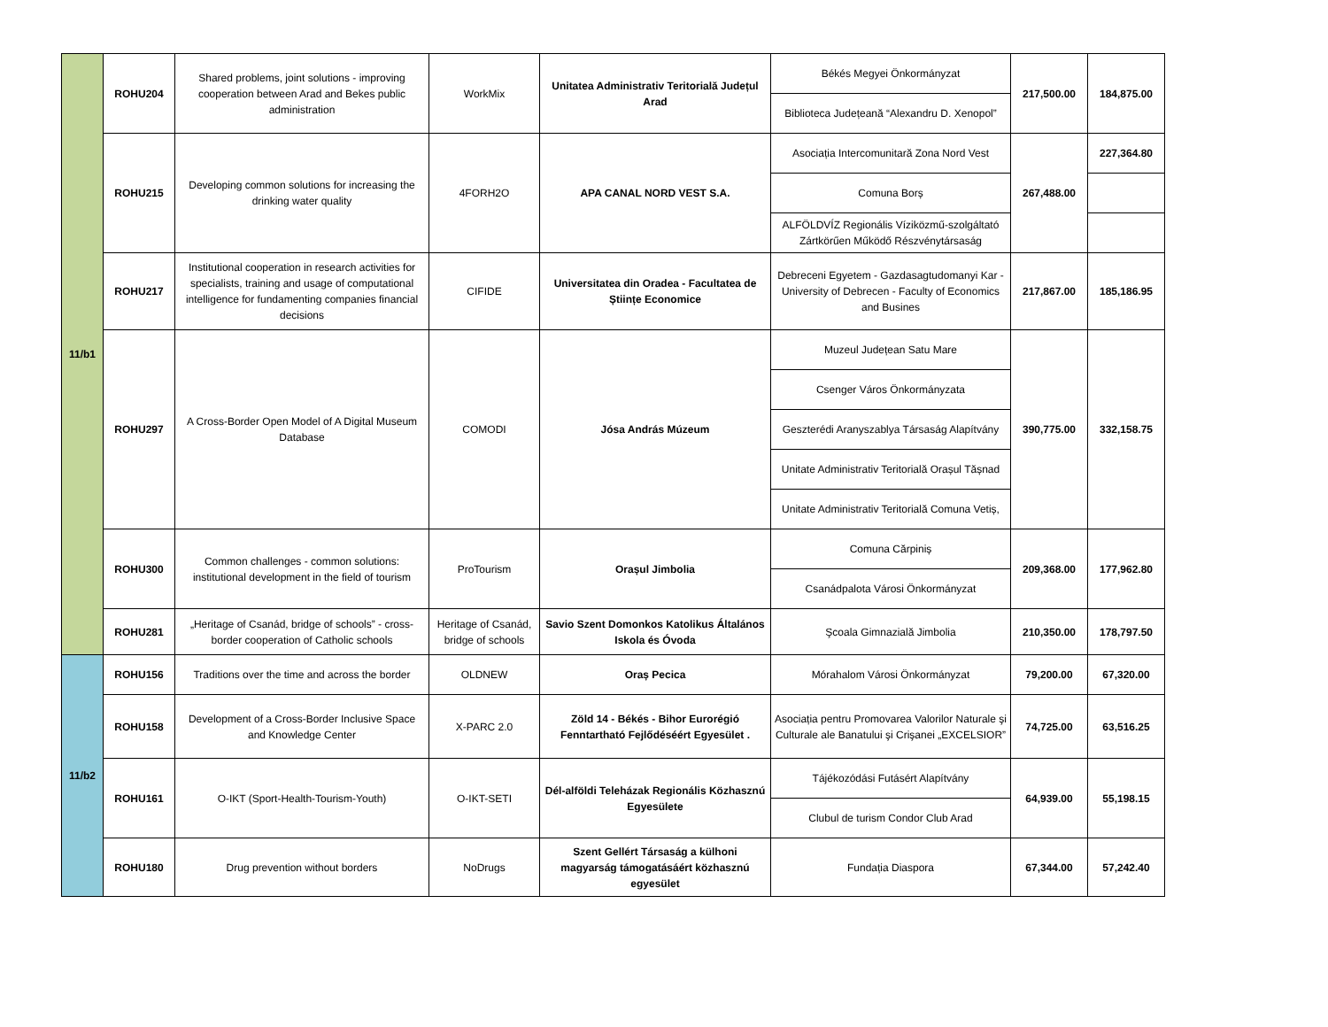| 11/b1 | ROHU204 | Shared problems, joint solutions - improving cooperation between Arad and Bekes public administration | WorkMix | Unitatea Administrativ Teritorială Județul Arad | Békés Megyei Önkormányzat | 217,500.00 | 184,875.00 |
| | | | | | Biblioteca Județeană “Alexandru D. Xenopol” | | |
| | ROHU215 | Developing common solutions for increasing the drinking water quality | 4FORH2O | APA CANAL NORD VEST S.A. | Asociația Intercomunitară Zona Nord Vest | 267,488.00 | 227,364.80 |
| | | | | | Comuna Borș | | |
| | | | | | ALFÖLDVÍZ Regionális Víziközmű-szolgáltató Zártkörűen Működő Részvénytársaság | | |
| | ROHU217 | Institutional cooperation in research activities for specialists, training and usage of computational intelligence for fundamenting companies financial decisions | CIFIDE | Universitatea din Oradea - Facultatea de Științe Economice | Debreceni Egyetem - Gazdasagtudomanyi Kar - University of Debrecen - Faculty of Economics and Busines | 217,867.00 | 185,186.95 |
| | ROHU297 | A Cross-Border Open Model of A Digital Museum Database | COMODI | Jósa András Múzeum | Muzeul Județean Satu Mare | 390,775.00 | 332,158.75 |
| | | | | | Csenger Város Önkormányzata | | |
| | | | | | Geszterédi Aranyszablya Társaság Alapítvány | | |
| | | | | | Unitate Administrativ Teritorială Orașul Tășnad | | |
| | | | | | Unitate Administrativ Teritorială Comuna Vetiș, | | |
| | ROHU300 | Common challenges - common solutions: institutional development in the field of tourism | ProTourism | Orașul Jimbolia | Comuna Cărpiniș | 209,368.00 | 177,962.80 |
| | | | | | Csanádpalota Városi Önkormányzat | | |
| | ROHU281 | „Heritage of Csanád, bridge of schools” - cross-border cooperation of Catholic schools | Heritage of Csanád, bridge of schools | Savio Szent Domonkos Katolikus Általános Iskola és Óvoda | Şcoala Gimnazială Jimbolia | 210,350.00 | 178,797.50 |
| 11/b2 | ROHU156 | Traditions over the time and across the border | OLDNEW | Oraș Pecica | Mórahalom Városi Önkormányzat | 79,200.00 | 67,320.00 |
| | ROHU158 | Development of a Cross-Border Inclusive Space and Knowledge Center | X-PARC 2.0 | Zöld 14 - Békés - Bihor Eurorégió Fenntartható Fejlődéséért Egyesület . | Asociația pentru Promovarea Valorilor Naturale şi Culturale ale Banatului şi Crişanei „EXCELSIOR” | 74,725.00 | 63,516.25 |
| | ROHU161 | O-IKT (Sport-Health-Tourism-Youth) | O-IKT-SETI | Dél-alföldi Teleházak Regionális Közhasznú Egyesülete | Tájékozódási Futásért Alapítvány | 64,939.00 | 55,198.15 |
| | | | | | Clubul de turism Condor Club Arad | | |
| | ROHU180 | Drug prevention without borders | NoDrugs | Szent Gellért Társaság a külhoni magyarság támogatásáért közhasznú egyesület | Fundația Diaspora | 67,344.00 | 57,242.40 |